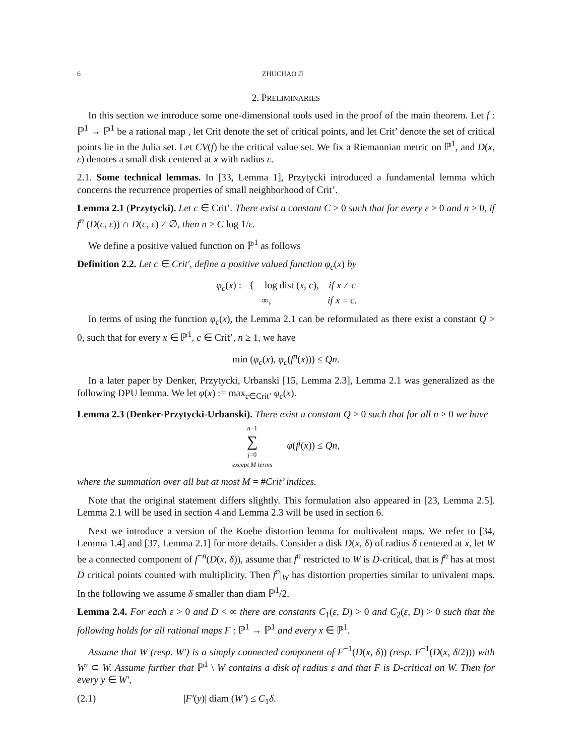6 ZHUCHAO JI
2. PRELIMINARIES
In this section we introduce some one-dimensional tools used in the proof of the main theorem. Let f : ℙ<sup>1</sup> → ℙ<sup>1</sup> be a rational map , let Crit denote the set of critical points, and let Crit’ denote the set of critical points lie in the Julia set. Let CV(f) be the critical value set. We fix a Riemannian metric on ℙ<sup>1</sup>, and D(x, ε) denotes a small disk centered at x with radius ε.
2.1. Some technical lemmas. In [33, Lemma 1], Przytycki introduced a fundamental lemma which concerns the recurrence properties of small neighborhood of Crit’.
Lemma 2.1 (Przytycki). Let c ∈ Crit’. There exist a constant C > 0 such that for every ε > 0 and n > 0, if f<sup>n</sup> (D(c, ε)) ∩ D(c, ε) ≠ ∅, then n ≥ C log 1/ε.
We define a positive valued function on ℙ<sup>1</sup> as follows
Definition 2.2. Let c ∈ Crit′, define a positive valued function φ<sub>c</sub>(x) by
φ<sub>c</sub>(x) := { − log dist (x, c), if x ≠ c
∞, if x = c.
In terms of using the function φ<sub>c</sub>(x), the Lemma 2.1 can be reformulated as there exist a constant Q > 0, such that for every x ∈ ℙ<sup>1</sup>, c ∈ Crit’, n ≥ 1, we have
min (φ<sub>c</sub>(x), φ<sub>c</sub>(f<sup>n</sup>(x))) ≤ Qn.
In a later paper by Denker, Przytycki, Urbanski [15, Lemma 2.3], Lemma 2.1 was generalized as the following DPU lemma. We let φ(x) := max<sub>c∈Crit’</sub> φ<sub>c</sub>(x).
Lemma 2.3 (Denker-Przytycki-Urbanski). There exist a constant Q > 0 such that for all n ≥ 0 we have
n−1
∑
j=0
except M terms φ(f<sup>j</sup>(x)) ≤ Qn,
where the summation over all but at most M = #Crit’ indices.
Note that the original statement differs slightly. This formulation also appeared in [23, Lemma 2.5]. Lemma 2.1 will be used in section 4 and Lemma 2.3 will be used in section 6.
Next we introduce a version of the Koebe distortion lemma for multivalent maps. We refer to [34, Lemma 1.4] and [37, Lemma 2.1] for more details. Consider a disk D(x, δ) of radius δ centered at x, let W be a connected component of f<sup>−n</sup>(D(x, δ)), assume that f<sup>n</sup> restricted to W is D-critical, that is f<sup>n</sup> has at most D critical points counted with multiplicity. Then f<sup>n</sup>|<sub>W</sub> has distortion properties similar to univalent maps. In the following we assume δ smaller than diam ℙ<sup>1</sup>/2.
Lemma 2.4. For each ε > 0 and D < ∞ there are constants C<sub>1</sub>(ε, D) > 0 and C<sub>2</sub>(ε, D) > 0 such that the following holds for all rational maps F : ℙ<sup>1</sup> → ℙ<sup>1</sup> and every x ∈ ℙ<sup>1</sup>.
Assume that W (resp. W′) is a simply connected component of F<sup>−1</sup>(D(x, δ)) (resp. F<sup>−1</sup>(D(x, δ/2))) with W′ ⊂ W. Assume further that ℙ<sup>1</sup> \ W contains a disk of radius ε and that F is D-critical on W. Then for every y ∈ W′,
(2.1) |F′(y)| diam (W′) ≤ C<sub>1</sub>δ.